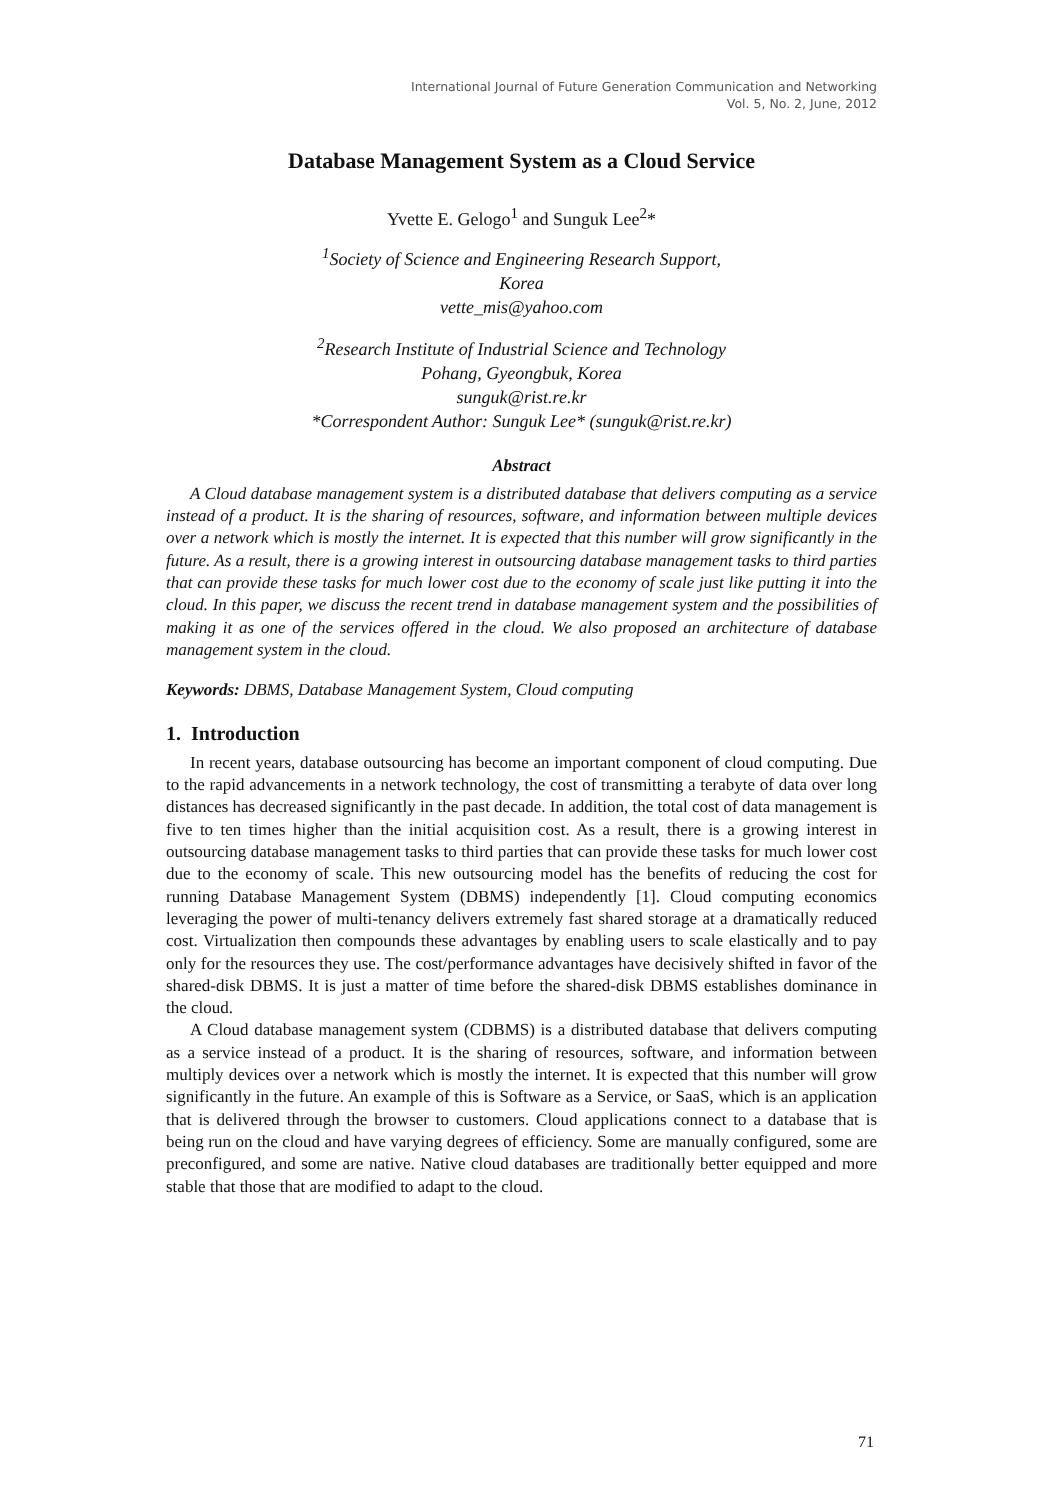International Journal of Future Generation Communication and Networking
Vol. 5, No. 2, June, 2012
Database Management System as a Cloud Service
Yvette E. Gelogo<sup>1</sup> and Sunguk Lee<sup>2</sup>*
<sup>1</sup> Society of Science and Engineering Research Support,
Korea
vette_mis@yahoo.com
<sup>2</sup> Research Institute of Industrial Science and Technology
Pohang, Gyeongbuk, Korea
sunguk@rist.re.kr
*Correspondent Author: Sunguk Lee* (sunguk@rist.re.kr)
Abstract
A Cloud database management system is a distributed database that delivers computing as a service instead of a product. It is the sharing of resources, software, and information between multiple devices over a network which is mostly the internet. It is expected that this number will grow significantly in the future. As a result, there is a growing interest in outsourcing database management tasks to third parties that can provide these tasks for much lower cost due to the economy of scale just like putting it into the cloud. In this paper, we discuss the recent trend in database management system and the possibilities of making it as one of the services offered in the cloud. We also proposed an architecture of database management system in the cloud.
Keywords: DBMS, Database Management System, Cloud computing
1. Introduction
In recent years, database outsourcing has become an important component of cloud computing. Due to the rapid advancements in a network technology, the cost of transmitting a terabyte of data over long distances has decreased significantly in the past decade. In addition, the total cost of data management is five to ten times higher than the initial acquisition cost. As a result, there is a growing interest in outsourcing database management tasks to third parties that can provide these tasks for much lower cost due to the economy of scale. This new outsourcing model has the benefits of reducing the cost for running Database Management System (DBMS) independently [1]. Cloud computing economics leveraging the power of multi-tenancy delivers extremely fast shared storage at a dramatically reduced cost. Virtualization then compounds these advantages by enabling users to scale elastically and to pay only for the resources they use. The cost/performance advantages have decisively shifted in favor of the shared-disk DBMS. It is just a matter of time before the shared-disk DBMS establishes dominance in the cloud.
A Cloud database management system (CDBMS) is a distributed database that delivers computing as a service instead of a product. It is the sharing of resources, software, and information between multiply devices over a network which is mostly the internet. It is expected that this number will grow significantly in the future. An example of this is Software as a Service, or SaaS, which is an application that is delivered through the browser to customers. Cloud applications connect to a database that is being run on the cloud and have varying degrees of efficiency. Some are manually configured, some are preconfigured, and some are native. Native cloud databases are traditionally better equipped and more stable that those that are modified to adapt to the cloud.
71